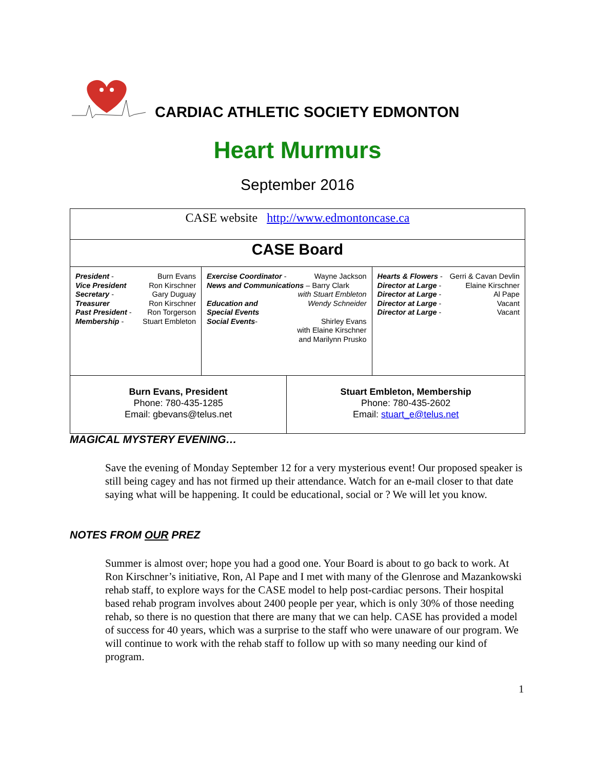CARDIAC ATHLETIC SOCIETY EDMONTON
Heart Murmurs
September 2016
| CASE website http://www.edmontoncase.ca | | | |
| CASE Board | | | |
| / President - / Burn Evans / / Vice President / Ron Kirschner / / Secretary - / Gary Duguay / / Treasurer / Ron Kirschner / / Past President - / Ron Torgerson / / Membership - / Stuart Embleton / | / Exercise Coordinator - / Wayne Jackson / / News and Communications – Barry Clark / / / / with Stuart Embleton / / Education and / Wendy Schneider / / Special Events / / / Social Events - / Shirley Evans / / / with Elaine Kirschner / / / and Marilynn Prusko / | | / Hearts & Flowers - / Gerri & Cavan Devlin / / Director at Large - / Elaine Kirschner / / Director at Large - / Al Pape / / Director at Large - / Vacant / / Director at Large - / Vacant / |
| Burn Evans, President Phone: 780-435-1285 Email: gbevans@telus.net | | Stuart Embleton, Membership Phone: 780-435-2602 Email: stuart_e@telus.net | |
MAGICAL MYSTERY EVENING…
Save the evening of Monday September 12 for a very mysterious event! Our proposed speaker is still being cagey and has not firmed up their attendance. Watch for an e-mail closer to that date saying what will be happening. It could be educational, social or ? We will let you know.
NOTES FROM OUR PREZ
Summer is almost over; hope you had a good one. Your Board is about to go back to work. At Ron Kirschner’s initiative, Ron, Al Pape and I met with many of the Glenrose and Mazankowski rehab staff, to explore ways for the CASE model to help post-cardiac persons. Their hospital based rehab program involves about 2400 people per year, which is only 30% of those needing rehab, so there is no question that there are many that we can help. CASE has provided a model of success for 40 years, which was a surprise to the staff who were unaware of our program. We will continue to work with the rehab staff to follow up with so many needing our kind of program.
1